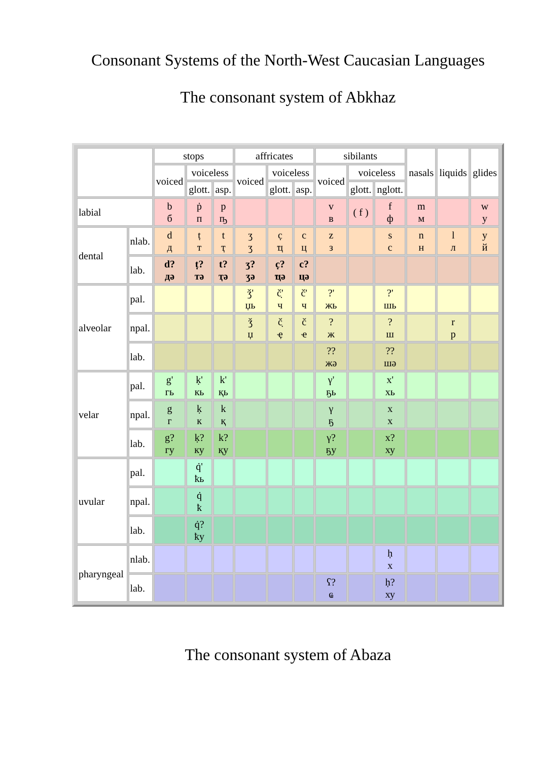Consonant Systems of the North-West Caucasian Languages
The consonant system of Abkhaz
| | | stops | | | affricates | | | sibilants | | | nasals | liquids | glides |
| | | voiced | voiceless | | voiced | voiceless | | voiced | voiceless | | | | |
| | | | glott. | asp. | | glott. | asp. | | glott. | nglott. | | | |
| labial | | b б | ṗ п | p ҧ | | | | v в | ( f ) | f ф | m м | | w у |
| dental | nlab. | d д | ṭ т | t ҭ | ʒ ӡ | c̣ ҵ | c ц | z з | | s с | n н | l л | y й |
| | lab. | d? дә | ṭ? тә | t? ҭә | ʒ? ӡә | c̣? ҵә | c? цә | | | | | | |
| alveolar | pal. | | | | ǯ' џь | č̣' ч | č' ч | ?' жь | | ?' шь | | | |
| | npal. | | | | ǯ џ | č̣ ҿ | č ҽ | ? ж | | ? ш | | r р | |
| | lab. | | | | | | | ?? жә | | ?? шә | | | |
| velar | pal. | g' гь | ḳ' кь | k' қь | | | | γ' ҕь | | x' хь | | | |
| | npal. | g г | ḳ к | k қ | | | | γ ҕ | | x х | | | |
| | lab. | g? гу | ḳ? ку | k? қу | | | | γ? ҕу | | x? ху | | | |
| uvular | pal. | | q̇' ҟь | | | | | | | | | | |
| | npal. | | q̇ ҟ | | | | | | | | | | |
| | lab. | | q̇? ҟу | | | | | | | | | | |
| pharyngeal | nlab. | | | | | | | | | ḥ х | | | |
| | lab. | | | | | | | ʕ? ҩ | | ḥ? ху | | | |
The consonant system of Abaza